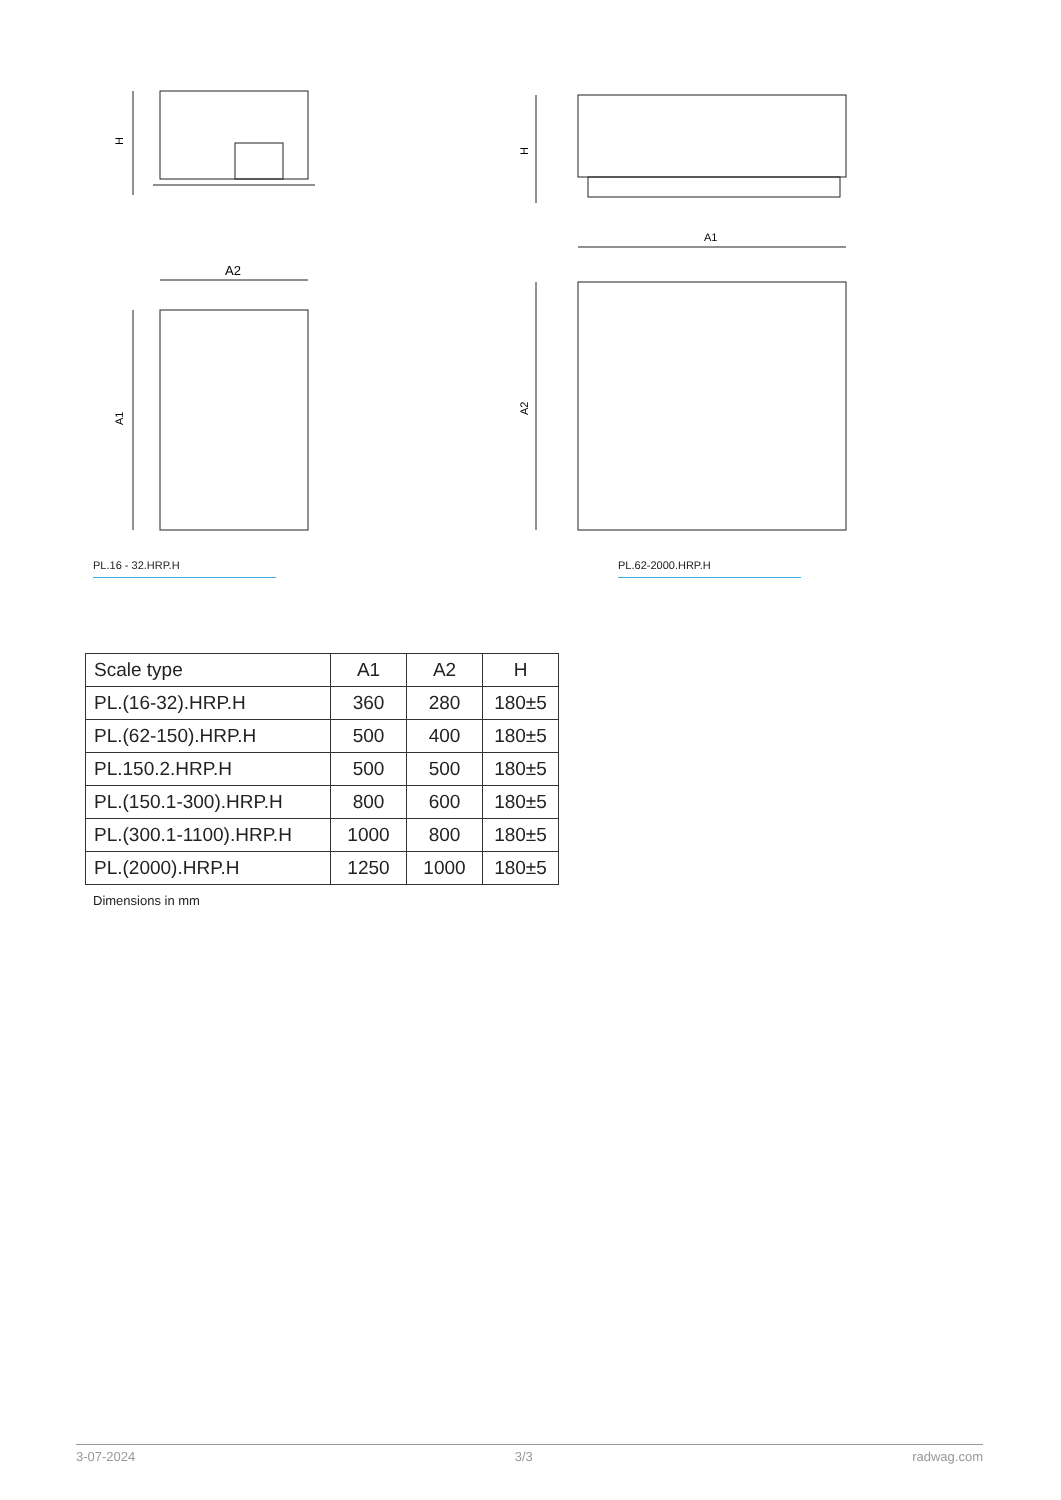H
A2
A1
PL.16 - 32.HRP.H
H
A1
A2
PL.62-2000.HRP.H
| Scale type | A1 | A2 | H |
| --- | --- | --- | --- |
| PL.(16-32).HRP.H | 360 | 280 | 180±5 |
| PL.(62-150).HRP.H | 500 | 400 | 180±5 |
| PL.150.2.HRP.H | 500 | 500 | 180±5 |
| PL.(150.1-300).HRP.H | 800 | 600 | 180±5 |
| PL.(300.1-1100).HRP.H | 1000 | 800 | 180±5 |
| PL.(2000).HRP.H | 1250 | 1000 | 180±5 |
Dimensions in mm
3-07-2024 3/3 radwag.com